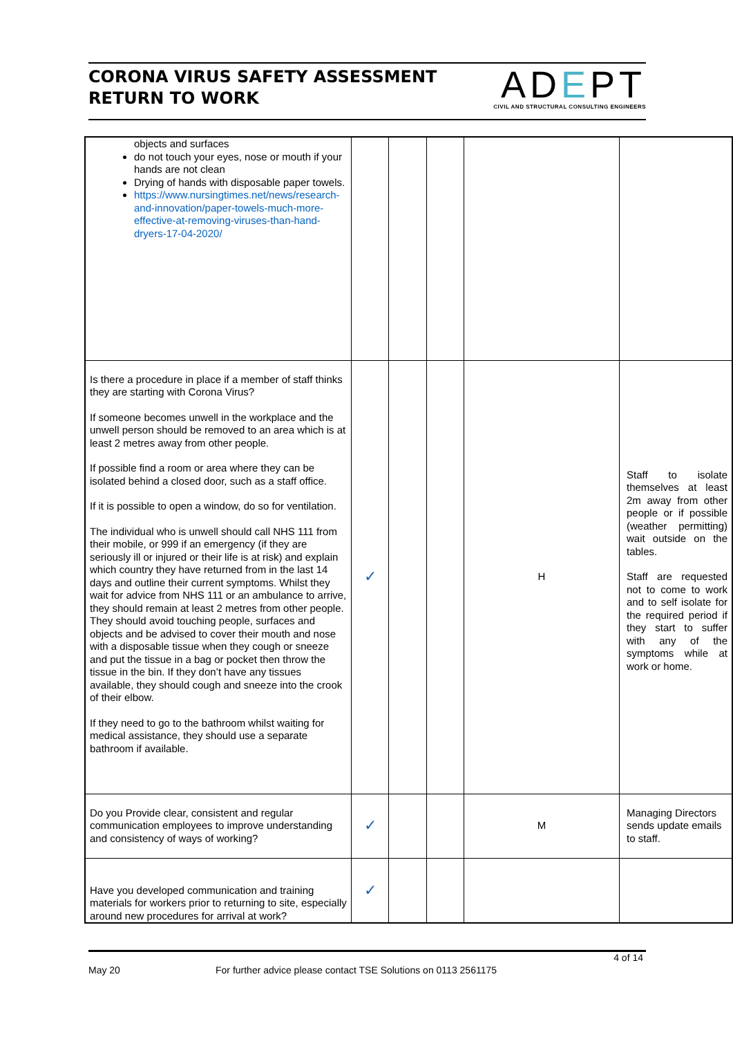CORONA VIRUS SAFETY ASSESSMENT
RETURN TO WORK
ADEPT
CIVIL AND STRUCTURAL CONSULTING ENGINEERS
| objects and surfaces do not touch your eyes, nose or mouth if your hands are not clean Drying of hands with disposable paper towels. https://www.nursingtimes.net/news/research-and-innovation/paper-towels-much-more-effective-at-removing-viruses-than-hand-dryers-17-04-2020/ | | | | | |
| Is there a procedure in place if a member of staff thinks they are starting with Corona Virus? If someone becomes unwell in the workplace and the unwell person should be removed to an area which is at least 2 metres away from other people. If possible find a room or area where they can be isolated behind a closed door, such as a staff office. If it is possible to open a window, do so for ventilation. The individual who is unwell should call NHS 111 from their mobile, or 999 if an emergency (if they are seriously ill or injured or their life is at risk) and explain which country they have returned from in the last 14 days and outline their current symptoms. Whilst they wait for advice from NHS 111 or an ambulance to arrive, they should remain at least 2 metres from other people. They should avoid touching people, surfaces and objects and be advised to cover their mouth and nose with a disposable tissue when they cough or sneeze and put the tissue in a bag or pocket then throw the tissue in the bin. If they don’t have any tissues available, they should cough and sneeze into the crook of their elbow. If they need to go to the bathroom whilst waiting for medical assistance, they should use a separate bathroom if available. | ✓ | | | H | Staff to isolate themselves at least 2m away from other people or if possible (weather permitting) wait outside on the tables. Staff are requested not to come to work and to self isolate for the required period if they start to suffer with any of the symptoms while at work or home. |
| Do you Provide clear, consistent and regular communication employees to improve understanding and consistency of ways of working? | ✓ | | | M | Managing Directors sends update emails to staff. |
| Have you developed communication and training materials for workers prior to returning to site, especially around new procedures for arrival at work? | ✓ | | | | |
4 of 14
May 20 For further advice please contact TSE Solutions on 0113 2561175